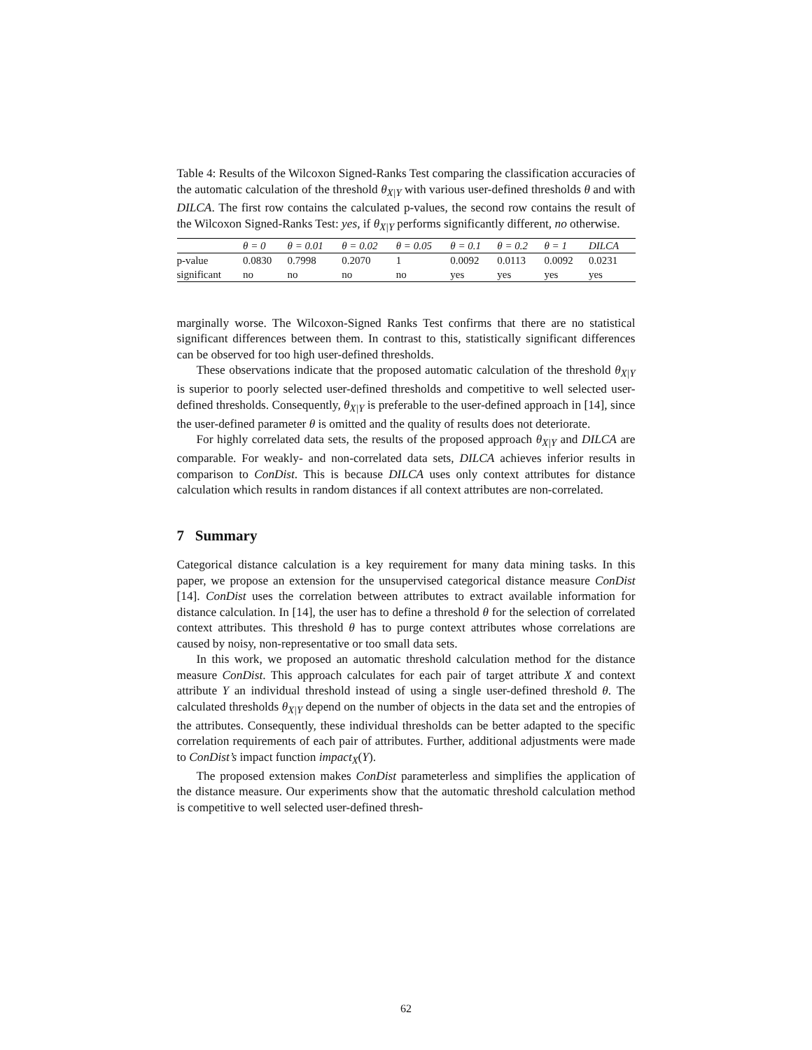Table 4: Results of the Wilcoxon Signed-Ranks Test comparing the classification accuracies of the automatic calculation of the threshold θ<sub>X|Y</sub> with various user-defined thresholds θ and with DILCA. The first row contains the calculated p-values, the second row contains the result of the Wilcoxon Signed-Ranks Test: yes, if θ<sub>X|Y</sub> performs significantly different, no otherwise.
| | θ = 0 | θ = 0.01 | θ = 0.02 | θ = 0.05 | θ = 0.1 | θ = 0.2 | θ = 1 | DILCA |
| --- | --- | --- | --- | --- | --- | --- | --- | --- |
| p-value | 0.0830 | 0.7998 | 0.2070 | 1 | 0.0092 | 0.0113 | 0.0092 | 0.0231 |
| significant | no | no | no | no | yes | yes | yes | yes |
marginally worse. The Wilcoxon-Signed Ranks Test confirms that there are no statistical significant differences between them. In contrast to this, statistically significant differences can be observed for too high user-defined thresholds.
These observations indicate that the proposed automatic calculation of the threshold θ<sub>X|Y</sub> is superior to poorly selected user-defined thresholds and competitive to well selected user-defined thresholds. Consequently, θ<sub>X|Y</sub> is preferable to the user-defined approach in [14], since the user-defined parameter θ is omitted and the quality of results does not deteriorate.
For highly correlated data sets, the results of the proposed approach θ<sub>X|Y</sub> and DILCA are comparable. For weakly- and non-correlated data sets, DILCA achieves inferior results in comparison to ConDist. This is because DILCA uses only context attributes for distance calculation which results in random distances if all context attributes are non-correlated.
7 Summary
Categorical distance calculation is a key requirement for many data mining tasks. In this paper, we propose an extension for the unsupervised categorical distance measure ConDist [14]. ConDist uses the correlation between attributes to extract available information for distance calculation. In [14], the user has to define a threshold θ for the selection of correlated context attributes. This threshold θ has to purge context attributes whose correlations are caused by noisy, non-representative or too small data sets.
In this work, we proposed an automatic threshold calculation method for the distance measure ConDist. This approach calculates for each pair of target attribute X and context attribute Y an individual threshold instead of using a single user-defined threshold θ. The calculated thresholds θ<sub>X|Y</sub> depend on the number of objects in the data set and the entropies of the attributes. Consequently, these individual thresholds can be better adapted to the specific correlation requirements of each pair of attributes. Further, additional adjustments were made to ConDist’s impact function impact<sub>X</sub>(Y).
The proposed extension makes ConDist parameterless and simplifies the application of the distance measure. Our experiments show that the automatic threshold calculation method is competitive to well selected user-defined thresh-
62